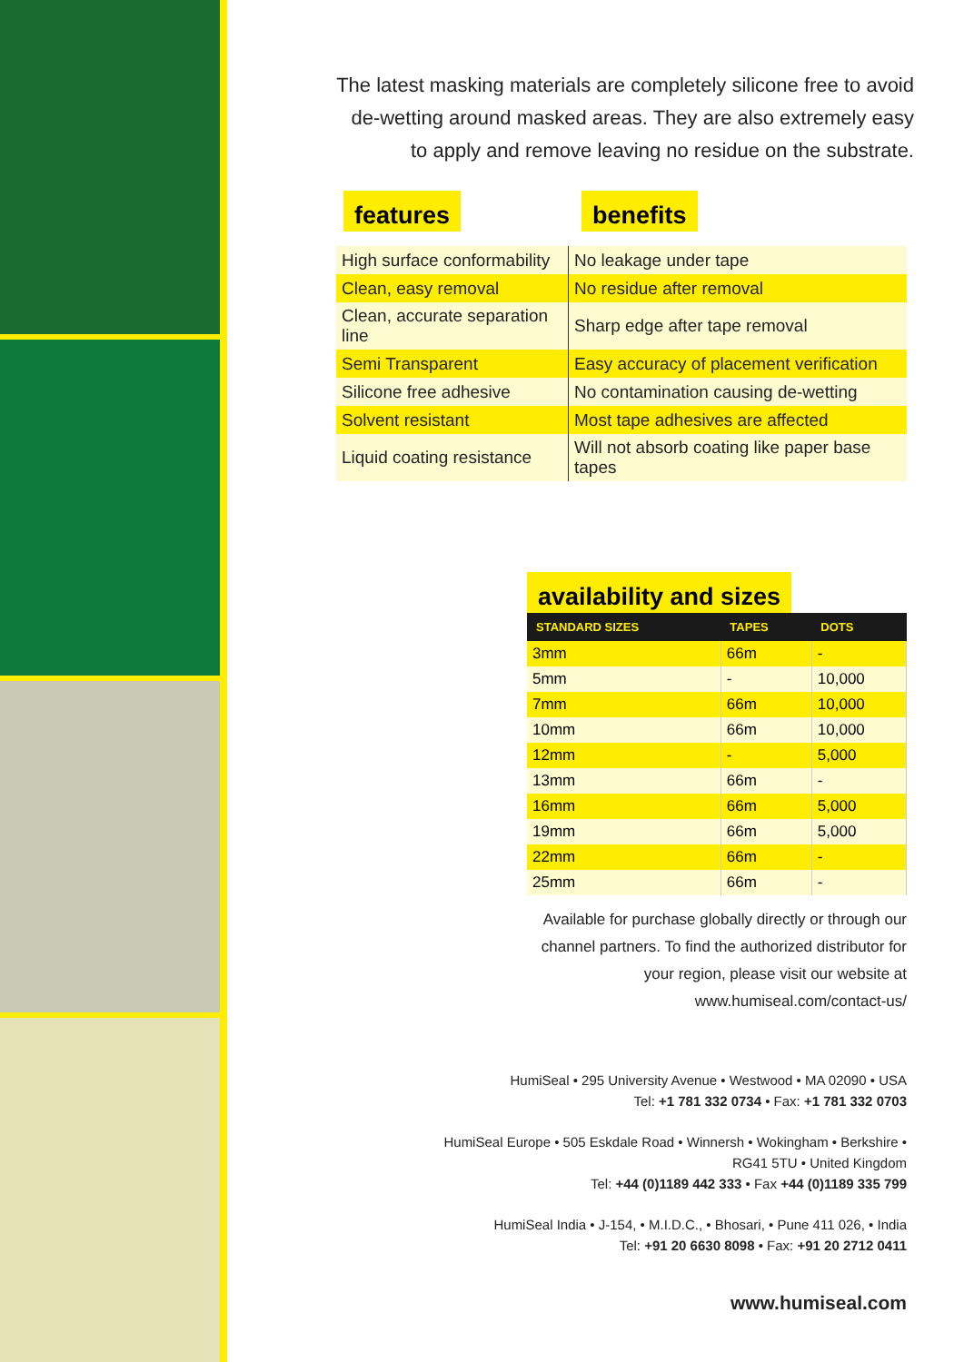The latest masking materials are completely silicone free to avoid de-wetting around masked areas. They are also extremely easy to apply and remove leaving no residue on the substrate.
features benefits
| High surface conformability | No leakage under tape |
| Clean, easy removal | No residue after removal |
| Clean, accurate separation line | Sharp edge after tape removal |
| Semi Transparent | Easy accuracy of placement verification |
| Silicone free adhesive | No contamination causing de-wetting |
| Solvent resistant | Most tape adhesives are affected |
| Liquid coating resistance | Will not absorb coating like paper base tapes |
availability and sizes
| STANDARD SIZES | TAPES | DOTS |
| --- | --- | --- |
| 3mm | 66m | - |
| 5mm | - | 10,000 |
| 7mm | 66m | 10,000 |
| 10mm | 66m | 10,000 |
| 12mm | - | 5,000 |
| 13mm | 66m | - |
| 16mm | 66m | 5,000 |
| 19mm | 66m | 5,000 |
| 22mm | 66m | - |
| 25mm | 66m | - |
Available for purchase globally directly or through our channel partners. To find the authorized distributor for your region, please visit our website at
www.humiseal.com/contact-us/
HumiSeal • 295 University Avenue • Westwood • MA 02090 • USA
Tel: +1 781 332 0734 • Fax: +1 781 332 0703
HumiSeal Europe • 505 Eskdale Road • Winnersh • Wokingham • Berkshire •
RG41 5TU • United Kingdom
Tel: +44 (0)1189 442 333 • Fax +44 (0)1189 335 799
HumiSeal India • J-154, • M.I.D.C., • Bhosari, • Pune 411 026, • India
Tel: +91 20 6630 8098 • Fax: +91 20 2712 0411
www.humiseal.com